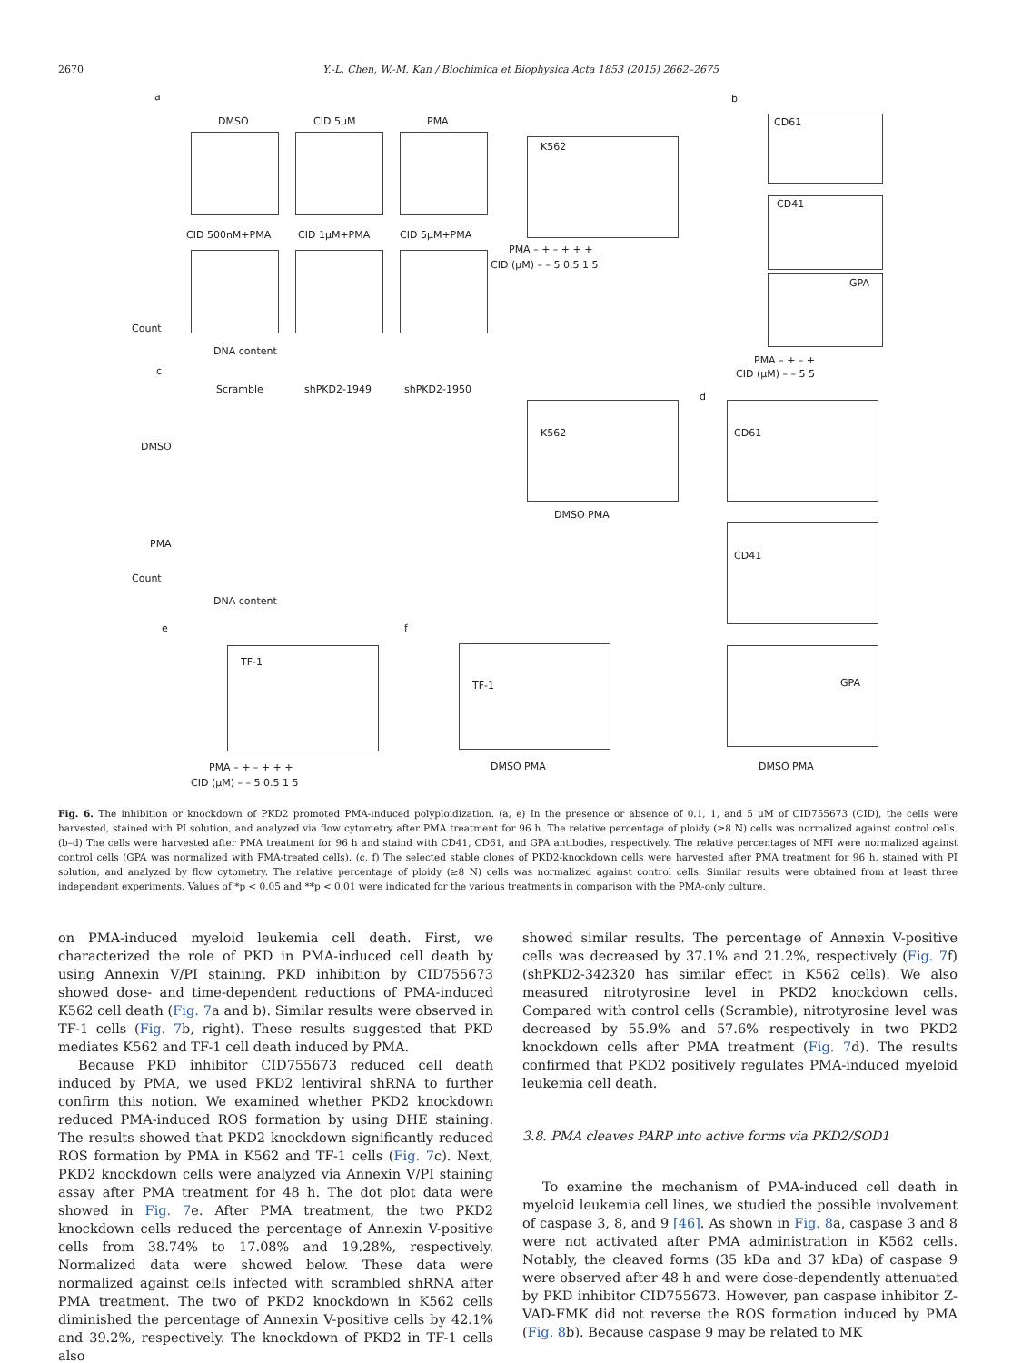2670 Y.-L. Chen, W.-M. Kan / Biochimica et Biophysica Acta 1853 (2015) 2662–2675
a b
DMSO CID 5μM PMA
CID 500nM+PMA CID 1μM+PMA CID 5μM+PMA
Count
DNA content
K562
PMA – + – + + +
CID (μM) – – 5 0.5 1 5
CD61
CD41
GPA
PMA – + – +
CID (μM) – – 5 5 c
Scramble shPKD2-1949 shPKD2-1950
DMSO
PMA
Count
DNA content
K562
DMSO PMA
d
CD61
CD41
GPA
DMSO PMA
e f
TF-1
PMA – + – + + +
CID (μM) – – 5 0.5 1 5
TF-1
DMSO PMA
Fig. 6. The inhibition or knockdown of PKD2 promoted PMA-induced polyploidization. (a, e) In the presence or absence of 0.1, 1, and 5 μM of CID755673 (CID), the cells were harvested, stained with PI solution, and analyzed via flow cytometry after PMA treatment for 96 h. The relative percentage of ploidy (≥8 N) cells was normalized against control cells. (b–d) The cells were harvested after PMA treatment for 96 h and staind with CD41, CD61, and GPA antibodies, respectively. The relative percentages of MFI were normalized against control cells (GPA was normalized with PMA-treated cells). (c, f) The selected stable clones of PKD2-knockdown cells were harvested after PMA treatment for 96 h, stained with PI solution, and analyzed by flow cytometry. The relative percentage of ploidy (≥8 N) cells was normalized against control cells. Similar results were obtained from at least three independent experiments. Values of *p < 0.05 and **p < 0.01 were indicated for the various treatments in comparison with the PMA-only culture.
on PMA-induced myeloid leukemia cell death. First, we characterized the role of PKD in PMA-induced cell death by using Annexin V/PI staining. PKD inhibition by CID755673 showed dose- and time-dependent reductions of PMA-induced K562 cell death (Fig. 7a and b). Similar results were observed in TF-1 cells (Fig. 7b, right). These results suggested that PKD mediates K562 and TF-1 cell death induced by PMA.
Because PKD inhibitor CID755673 reduced cell death induced by PMA, we used PKD2 lentiviral shRNA to further confirm this notion. We examined whether PKD2 knockdown reduced PMA-induced ROS formation by using DHE staining. The results showed that PKD2 knockdown significantly reduced ROS formation by PMA in K562 and TF-1 cells (Fig. 7c). Next, PKD2 knockdown cells were analyzed via Annexin V/PI staining assay after PMA treatment for 48 h. The dot plot data were showed in Fig. 7e. After PMA treatment, the two PKD2 knockdown cells reduced the percentage of Annexin V-positive cells from 38.74% to 17.08% and 19.28%, respectively. Normalized data were showed below. These data were normalized against cells infected with scrambled shRNA after PMA treatment. The two of PKD2 knockdown in K562 cells diminished the percentage of Annexin V-positive cells by 42.1% and 39.2%, respectively. The knockdown of PKD2 in TF-1 cells also
showed similar results. The percentage of Annexin V-positive cells was decreased by 37.1% and 21.2%, respectively (Fig. 7f) (shPKD2-342320 has similar effect in K562 cells). We also measured nitrotyrosine level in PKD2 knockdown cells. Compared with control cells (Scramble), nitrotyrosine level was decreased by 55.9% and 57.6% respectively in two PKD2 knockdown cells after PMA treatment (Fig. 7d). The results confirmed that PKD2 positively regulates PMA-induced myeloid leukemia cell death.
3.8. PMA cleaves PARP into active forms via PKD2/SOD1
To examine the mechanism of PMA-induced cell death in myeloid leukemia cell lines, we studied the possible involvement of caspase 3, 8, and 9 [46]. As shown in Fig. 8a, caspase 3 and 8 were not activated after PMA administration in K562 cells. Notably, the cleaved forms (35 kDa and 37 kDa) of caspase 9 were observed after 48 h and were dose-dependently attenuated by PKD inhibitor CID755673. However, pan caspase inhibitor Z-VAD-FMK did not reverse the ROS formation induced by PMA (Fig. 8b). Because caspase 9 may be related to MK